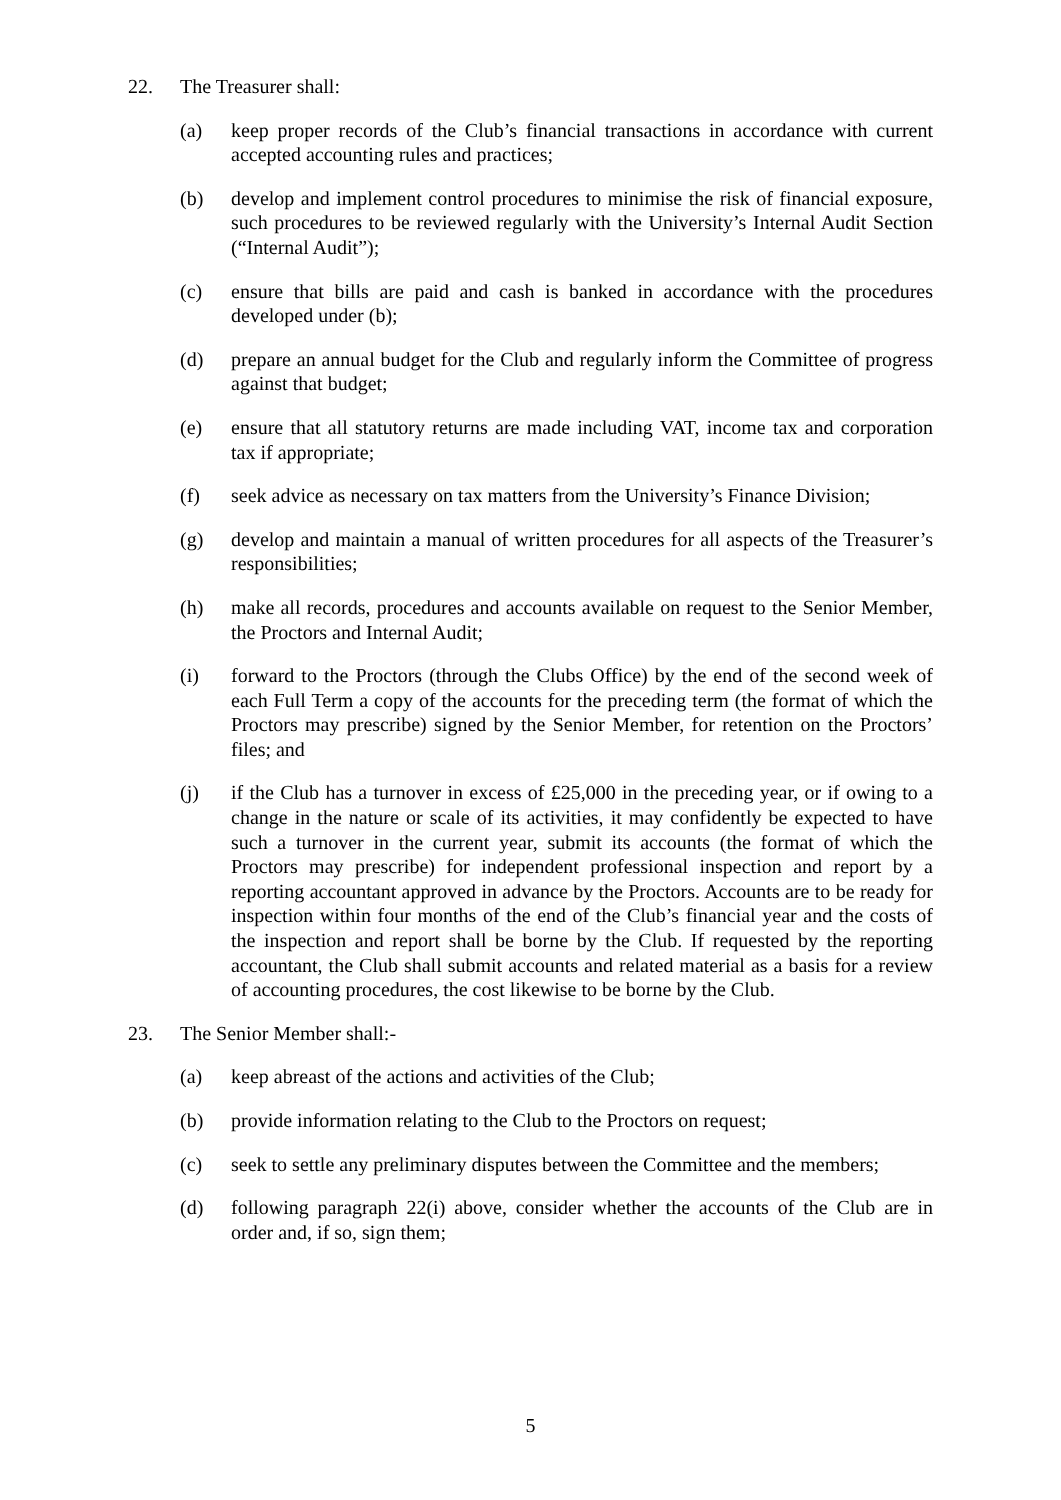22. The Treasurer shall:
(a) keep proper records of the Club’s financial transactions in accordance with current accepted accounting rules and practices;
(b) develop and implement control procedures to minimise the risk of financial exposure, such procedures to be reviewed regularly with the University’s Internal Audit Section (“Internal Audit”);
(c) ensure that bills are paid and cash is banked in accordance with the procedures developed under (b);
(d) prepare an annual budget for the Club and regularly inform the Committee of progress against that budget;
(e) ensure that all statutory returns are made including VAT, income tax and corporation tax if appropriate;
(f) seek advice as necessary on tax matters from the University’s Finance Division;
(g) develop and maintain a manual of written procedures for all aspects of the Treasurer’s responsibilities;
(h) make all records, procedures and accounts available on request to the Senior Member, the Proctors and Internal Audit;
(i) forward to the Proctors (through the Clubs Office) by the end of the second week of each Full Term a copy of the accounts for the preceding term (the format of which the Proctors may prescribe) signed by the Senior Member, for retention on the Proctors’ files; and
(j) if the Club has a turnover in excess of £25,000 in the preceding year, or if owing to a change in the nature or scale of its activities, it may confidently be expected to have such a turnover in the current year, submit its accounts (the format of which the Proctors may prescribe) for independent professional inspection and report by a reporting accountant approved in advance by the Proctors. Accounts are to be ready for inspection within four months of the end of the Club’s financial year and the costs of the inspection and report shall be borne by the Club. If requested by the reporting accountant, the Club shall submit accounts and related material as a basis for a review of accounting procedures, the cost likewise to be borne by the Club.
23. The Senior Member shall:-
(a) keep abreast of the actions and activities of the Club;
(b) provide information relating to the Club to the Proctors on request;
(c) seek to settle any preliminary disputes between the Committee and the members;
(d) following paragraph 22(i) above, consider whether the accounts of the Club are in order and, if so, sign them;
5